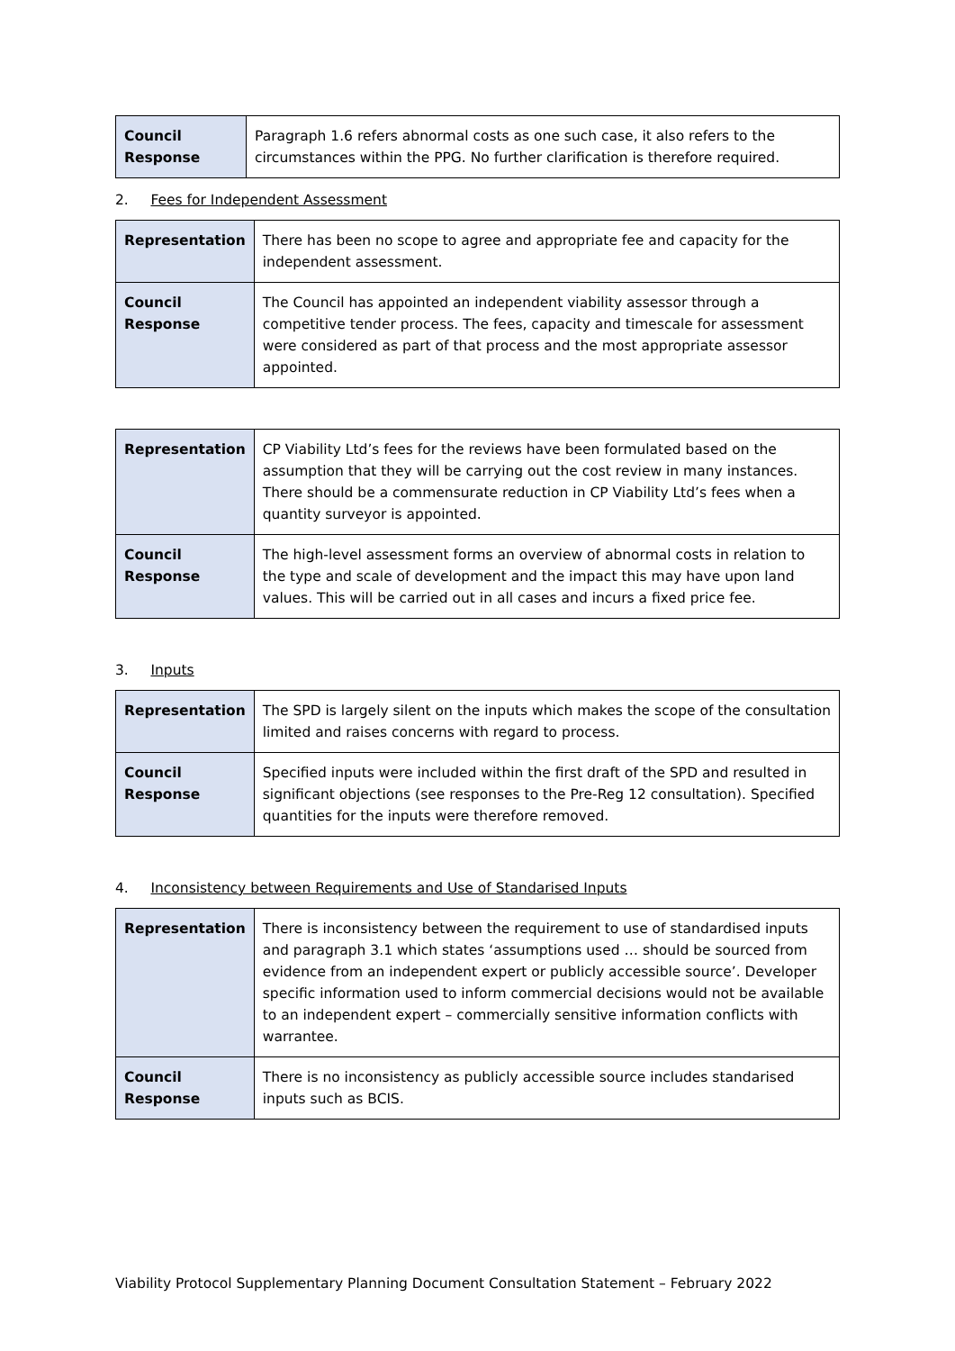| Council Response | Paragraph 1.6 refers abnormal costs as one such case, it also refers to the circumstances within the PPG. No further clarification is therefore required. |
2. Fees for Independent Assessment
| Representation | There has been no scope to agree and appropriate fee and capacity for the independent assessment. |
| Council Response | The Council has appointed an independent viability assessor through a competitive tender process. The fees, capacity and timescale for assessment were considered as part of that process and the most appropriate assessor appointed. |
| Representation | CP Viability Ltd’s fees for the reviews have been formulated based on the assumption that they will be carrying out the cost review in many instances. There should be a commensurate reduction in CP Viability Ltd’s fees when a quantity surveyor is appointed. |
| Council Response | The high-level assessment forms an overview of abnormal costs in relation to the type and scale of development and the impact this may have upon land values. This will be carried out in all cases and incurs a fixed price fee. |
3. Inputs
| Representation | The SPD is largely silent on the inputs which makes the scope of the consultation limited and raises concerns with regard to process. |
| Council Response | Specified inputs were included within the first draft of the SPD and resulted in significant objections (see responses to the Pre-Reg 12 consultation). Specified quantities for the inputs were therefore removed. |
4. Inconsistency between Requirements and Use of Standarised Inputs
| Representation | There is inconsistency between the requirement to use of standardised inputs and paragraph 3.1 which states ‘assumptions used … should be sourced from evidence from an independent expert or publicly accessible source’. Developer specific information used to inform commercial decisions would not be available to an independent expert – commercially sensitive information conflicts with warrantee. |
| Council Response | There is no inconsistency as publicly accessible source includes standarised inputs such as BCIS. |
Viability Protocol Supplementary Planning Document Consultation Statement – February 2022